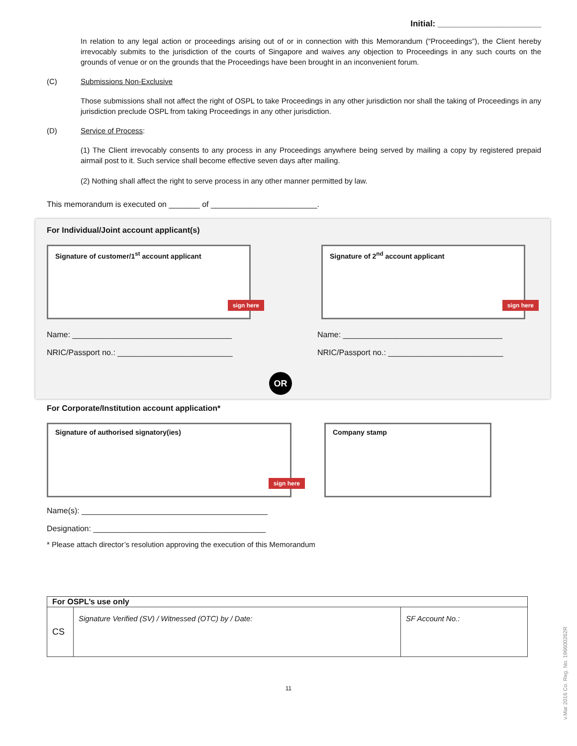Initial: ______________________
In relation to any legal action or proceedings arising out of or in connection with this Memorandum (“Proceedings”), the Client hereby irrevocably submits to the jurisdiction of the courts of Singapore and waives any objection to Proceedings in any such courts on the grounds of venue or on the grounds that the Proceedings have been brought in an inconvenient forum.
(C) Submissions Non-Exclusive
Those submissions shall not affect the right of OSPL to take Proceedings in any other jurisdiction nor shall the taking of Proceedings in any jurisdiction preclude OSPL from taking Proceedings in any other jurisdiction.
(D) Service of Process:
(1) The Client irrevocably consents to any process in any Proceedings anywhere being served by mailing a copy by registered prepaid airmail post to it. Such service shall become effective seven days after mailing.
(2) Nothing shall affect the right to serve process in any other manner permitted by law.
This memorandum is executed on _______ of ________________________.
For Individual/Joint account applicant(s)
Signature of customer/1<sup>st</sup> account applicant
sign here
Name: ____________________________________
NRIC/Passport no.: __________________________
Signature of 2<sup>nd</sup> account applicant
sign here
Name: ____________________________________
NRIC/Passport no.: __________________________
OR
For Corporate/Institution account application*
Signature of authorised signatory(ies)
sign here
Company stamp
Name(s): __________________________________________
Designation: _______________________________________
* Please attach director’s resolution approving the execution of this Memorandum
| For OSPL’s use only | | |
| CS | Signature Verified (SV) / Witnessed (OTC) by / Date: | SF Account No.: |
11
v.Mar 2016 Co. Reg. No. 196600262R